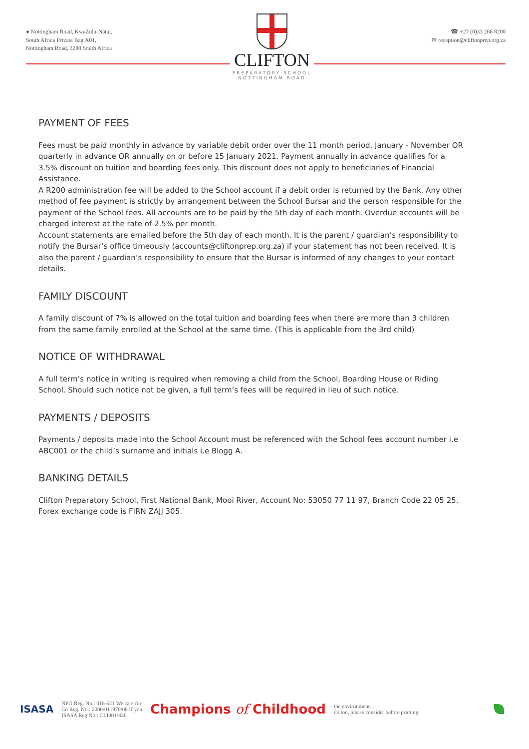● Nottingham Road, KwaZulu-Natal,
South Africa Private Bag X01,
Nottingham Road, 3280 South Africa
CLIFTON
PREPARATORY SCHOOL
NOTTINGHAM ROAD
☎ +27 (0)33 266 8200
✉ reception@cliftonprep.org.za
PAYMENT OF FEES
Fees must be paid monthly in advance by variable debit order over the 11 month period, January - November OR quarterly in advance OR annually on or before 15 January 2021. Payment annually in advance qualifies for a 3.5% discount on tuition and boarding fees only. This discount does not apply to beneficiaries of Financial Assistance.
A R200 administration fee will be added to the School account if a debit order is returned by the Bank. Any other method of fee payment is strictly by arrangement between the School Bursar and the person responsible for the payment of the School fees. All accounts are to be paid by the 5th day of each month. Overdue accounts will be charged interest at the rate of 2.5% per month.
Account statements are emailed before the 5th day of each month. It is the parent / guardian’s responsibility to notify the Bursar’s office timeously (accounts@cliftonprep.org.za) if your statement has not been received. It is also the parent / guardian’s responsibility to ensure that the Bursar is informed of any changes to your contact details.
FAMILY DISCOUNT
A family discount of 7% is allowed on the total tuition and boarding fees when there are more than 3 children from the same family enrolled at the School at the same time. (This is applicable from the 3rd child)
NOTICE OF WITHDRAWAL
A full term’s notice in writing is required when removing a child from the School, Boarding House or Riding School. Should such notice not be given, a full term’s fees will be required in lieu of such notice.
PAYMENTS / DEPOSITS
Payments / deposits made into the School Account must be referenced with the School fees account number i.e ABC001 or the child’s surname and initials i.e Blogg A.
BANKING DETAILS
Clifton Preparatory School, First National Bank, Mooi River, Account No: 53050 77 11 97, Branch Code 22 05 25. Forex exchange code is FIRN ZAJJ 305.
ISASA
NPO Reg. No.: 016-621 We care for
Co Reg. No.: 2000/011970/08 If you
ISASA Reg No.: CLI001/836
Champions of Childhood
the environment.
do too, please consider before printing.